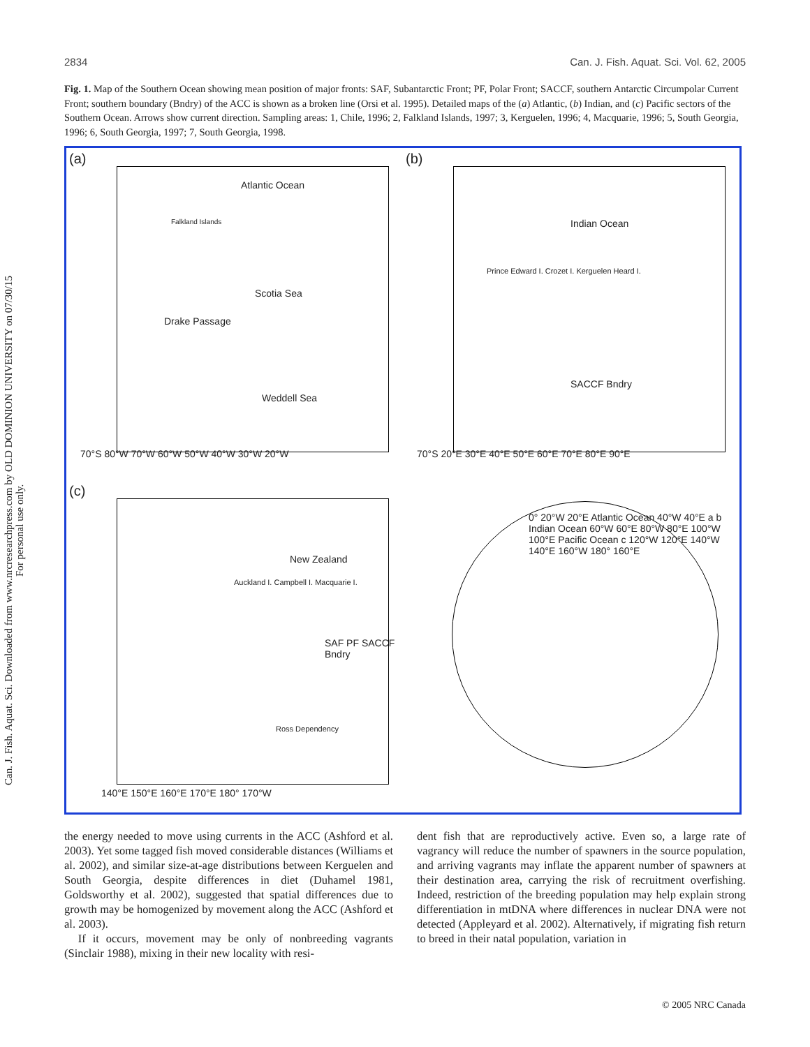Can. J. Fish. Aquat. Sci. Downloaded from www.nrcresearchpress.com by OLD DOMINION UNIVERSITY on 07/30/15
For personal use only.
2834 Can. J. Fish. Aquat. Sci. Vol. 62, 2005
Fig. 1. Map of the Southern Ocean showing mean position of major fronts: SAF, Subantarctic Front; PF, Polar Front; SACCF, southern Antarctic Circumpolar Current Front; southern boundary (Bndry) of the ACC is shown as a broken line (Orsi et al. 1995). Detailed maps of the (a) Atlantic, (b) Indian, and (c) Pacific sectors of the Southern Ocean. Arrows show current direction. Sampling areas: 1, Chile, 1996; 2, Falkland Islands, 1997; 3, Kerguelen, 1996; 4, Macquarie, 1996; 5, South Georgia, 1996; 6, South Georgia, 1997; 7, South Georgia, 1998.
(a)
Atlantic Ocean
Falkland Islands
Scotia Sea
Drake Passage
Weddell Sea
70°S 80°W 70°W 60°W 50°W 40°W 30°W 20°W
(b)
Indian Ocean
Prince Edward I. Crozet I. Kerguelen Heard I.
SACCF Bndry
70°S 20°E 30°E 40°E 50°E 60°E 70°E 80°E 90°E
(c)
New Zealand
Auckland I. Campbell I. Macquarie I.
SAF PF SACCF Bndry
Ross Dependency
140°E 150°E 160°E 170°E 180° 170°W
0° 20°W 20°E Atlantic Ocean 40°W 40°E a b Indian Ocean 60°W 60°E 80°W 80°E 100°W 100°E Pacific Ocean c 120°W 120°E 140°W 140°E 160°W 180° 160°E
the energy needed to move using currents in the ACC (Ashford et al. 2003). Yet some tagged fish moved considerable distances (Williams et al. 2002), and similar size-at-age distributions between Kerguelen and South Georgia, despite differences in diet (Duhamel 1981, Goldsworthy et al. 2002), suggested that spatial differences due to growth may be homogenized by movement along the ACC (Ashford et al. 2003).
If it occurs, movement may be only of nonbreeding vagrants (Sinclair 1988), mixing in their new locality with resi-
dent fish that are reproductively active. Even so, a large rate of vagrancy will reduce the number of spawners in the source population, and arriving vagrants may inflate the apparent number of spawners at their destination area, carrying the risk of recruitment overfishing. Indeed, restriction of the breeding population may help explain strong differentiation in mtDNA where differences in nuclear DNA were not detected (Appleyard et al. 2002). Alternatively, if migrating fish return to breed in their natal population, variation in
© 2005 NRC Canada